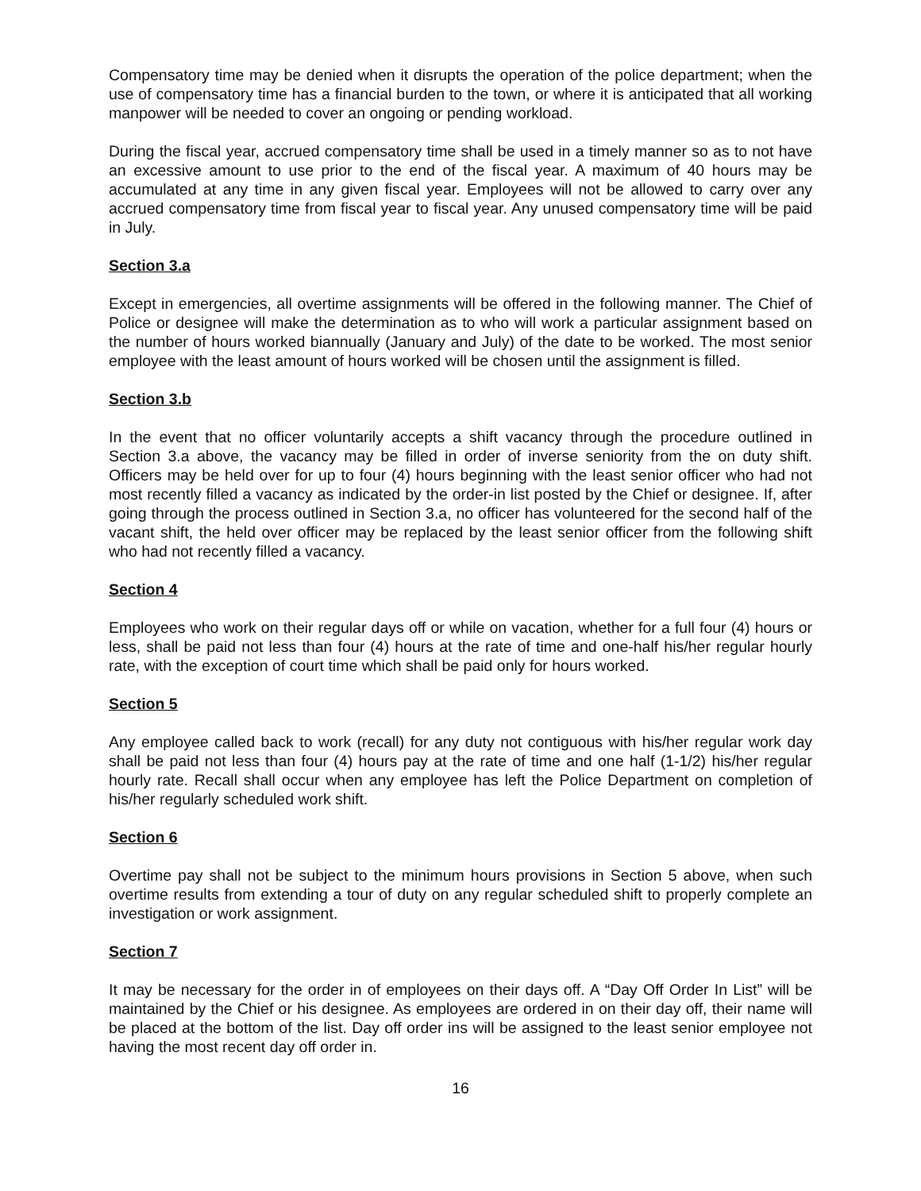Compensatory time may be denied when it disrupts the operation of the police department; when the use of compensatory time has a financial burden to the town, or where it is anticipated that all working manpower will be needed to cover an ongoing or pending workload.
During the fiscal year, accrued compensatory time shall be used in a timely manner so as to not have an excessive amount to use prior to the end of the fiscal year. A maximum of 40 hours may be accumulated at any time in any given fiscal year. Employees will not be allowed to carry over any accrued compensatory time from fiscal year to fiscal year. Any unused compensatory time will be paid in July.
Section 3.a
Except in emergencies, all overtime assignments will be offered in the following manner. The Chief of Police or designee will make the determination as to who will work a particular assignment based on the number of hours worked biannually (January and July) of the date to be worked. The most senior employee with the least amount of hours worked will be chosen until the assignment is filled.
Section 3.b
In the event that no officer voluntarily accepts a shift vacancy through the procedure outlined in Section 3.a above, the vacancy may be filled in order of inverse seniority from the on duty shift. Officers may be held over for up to four (4) hours beginning with the least senior officer who had not most recently filled a vacancy as indicated by the order-in list posted by the Chief or designee. If, after going through the process outlined in Section 3.a, no officer has volunteered for the second half of the vacant shift, the held over officer may be replaced by the least senior officer from the following shift who had not recently filled a vacancy.
Section 4
Employees who work on their regular days off or while on vacation, whether for a full four (4) hours or less, shall be paid not less than four (4) hours at the rate of time and one-half his/her regular hourly rate, with the exception of court time which shall be paid only for hours worked.
Section 5
Any employee called back to work (recall) for any duty not contiguous with his/her regular work day shall be paid not less than four (4) hours pay at the rate of time and one half (1-1/2) his/her regular hourly rate. Recall shall occur when any employee has left the Police Department on completion of his/her regularly scheduled work shift.
Section 6
Overtime pay shall not be subject to the minimum hours provisions in Section 5 above, when such overtime results from extending a tour of duty on any regular scheduled shift to properly complete an investigation or work assignment.
Section 7
It may be necessary for the order in of employees on their days off. A “Day Off Order In List” will be maintained by the Chief or his designee. As employees are ordered in on their day off, their name will be placed at the bottom of the list. Day off order ins will be assigned to the least senior employee not having the most recent day off order in.
16